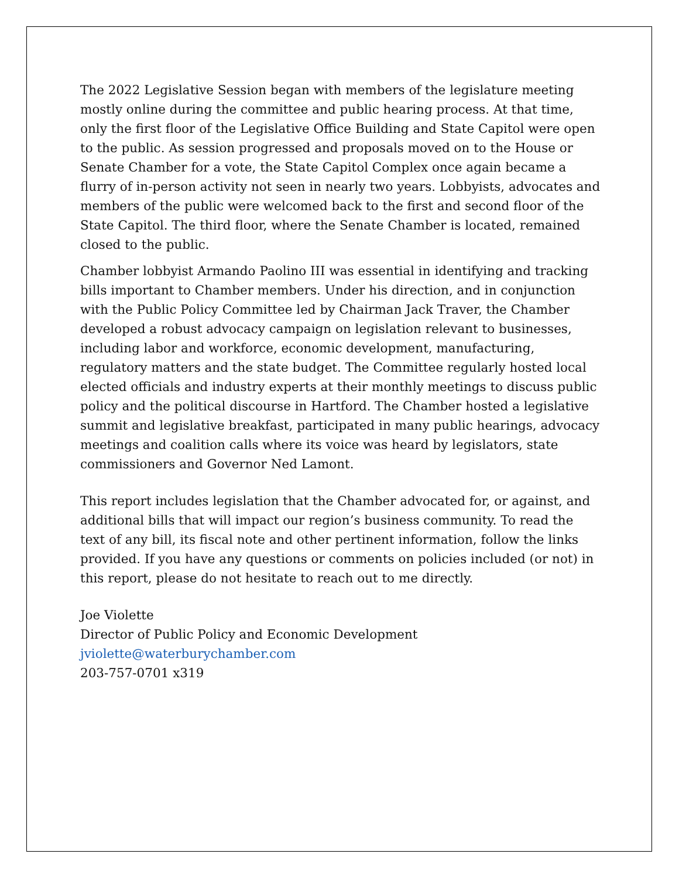The 2022 Legislative Session began with members of the legislature meeting mostly online during the committee and public hearing process. At that time, only the first floor of the Legislative Office Building and State Capitol were open to the public. As session progressed and proposals moved on to the House or Senate Chamber for a vote, the State Capitol Complex once again became a flurry of in-person activity not seen in nearly two years. Lobbyists, advocates and members of the public were welcomed back to the first and second floor of the State Capitol. The third floor, where the Senate Chamber is located, remained closed to the public.
Chamber lobbyist Armando Paolino III was essential in identifying and tracking bills important to Chamber members. Under his direction, and in conjunction with the Public Policy Committee led by Chairman Jack Traver, the Chamber developed a robust advocacy campaign on legislation relevant to businesses, including labor and workforce, economic development, manufacturing, regulatory matters and the state budget. The Committee regularly hosted local elected officials and industry experts at their monthly meetings to discuss public policy and the political discourse in Hartford. The Chamber hosted a legislative summit and legislative breakfast, participated in many public hearings, advocacy meetings and coalition calls where its voice was heard by legislators, state commissioners and Governor Ned Lamont.
This report includes legislation that the Chamber advocated for, or against, and additional bills that will impact our region’s business community. To read the text of any bill, its fiscal note and other pertinent information, follow the links provided. If you have any questions or comments on policies included (or not) in this report, please do not hesitate to reach out to me directly.
Joe Violette
Director of Public Policy and Economic Development
jviolette@waterburychamber.com
203-757-0701 x319